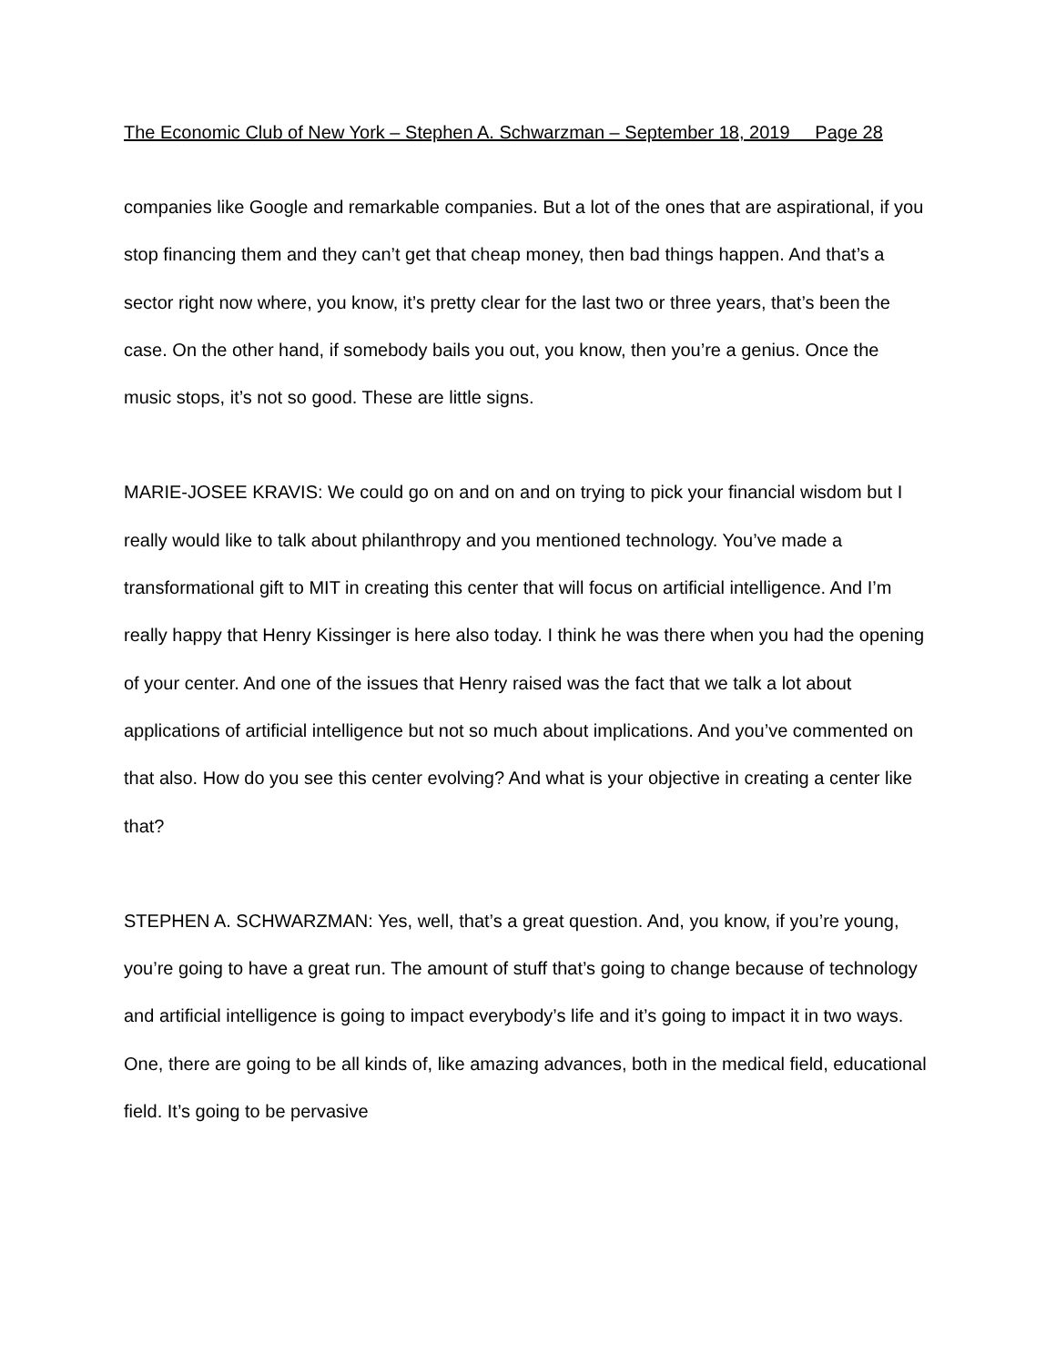The Economic Club of New York – Stephen A. Schwarzman – September 18, 2019 Page 28
companies like Google and remarkable companies. But a lot of the ones that are aspirational, if you stop financing them and they can’t get that cheap money, then bad things happen. And that’s a sector right now where, you know, it’s pretty clear for the last two or three years, that’s been the case. On the other hand, if somebody bails you out, you know, then you’re a genius. Once the music stops, it’s not so good. These are little signs.
MARIE-JOSEE KRAVIS: We could go on and on and on trying to pick your financial wisdom but I really would like to talk about philanthropy and you mentioned technology. You’ve made a transformational gift to MIT in creating this center that will focus on artificial intelligence. And I’m really happy that Henry Kissinger is here also today. I think he was there when you had the opening of your center. And one of the issues that Henry raised was the fact that we talk a lot about applications of artificial intelligence but not so much about implications. And you’ve commented on that also. How do you see this center evolving? And what is your objective in creating a center like that?
STEPHEN A. SCHWARZMAN: Yes, well, that’s a great question. And, you know, if you’re young, you’re going to have a great run. The amount of stuff that’s going to change because of technology and artificial intelligence is going to impact everybody’s life and it’s going to impact it in two ways. One, there are going to be all kinds of, like amazing advances, both in the medical field, educational field. It’s going to be pervasive